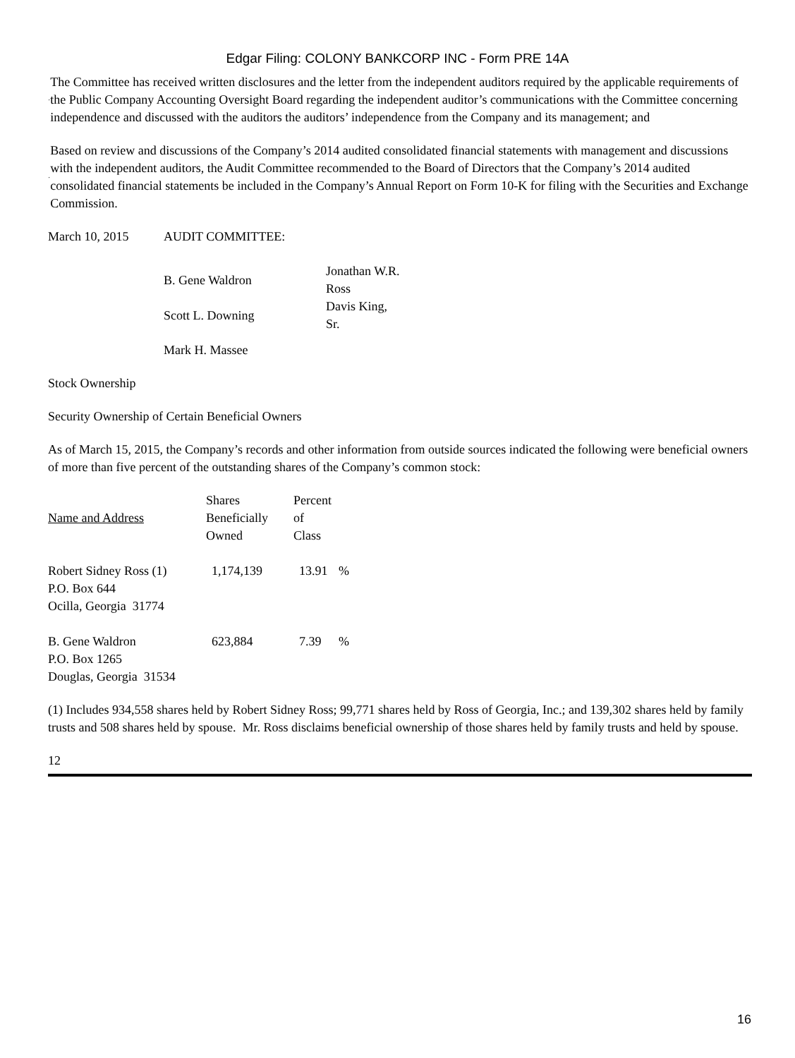Edgar Filing: COLONY BANKCORP INC - Form PRE 14A
·
The Committee has received written disclosures and the letter from the independent auditors required by the applicable requirements of the Public Company Accounting Oversight Board regarding the independent auditor’s communications with the Committee concerning independence and discussed with the auditors the auditors’ independence from the Company and its management; and
·
Based on review and discussions of the Company’s 2014 audited consolidated financial statements with management and discussions with the independent auditors, the Audit Committee recommended to the Board of Directors that the Company’s 2014 audited consolidated financial statements be included in the Company’s Annual Report on Form 10-K for filing with the Securities and Exchange Commission.
| March 10, 2015 | AUDIT COMMITTEE: | |
| | B. Gene Waldron | Jonathan W.R. Ross |
| | Scott L. Downing | Davis King, Sr. |
| | Mark H. Massee | |
Stock Ownership
Security Ownership of Certain Beneficial Owners
As of March 15, 2015, the Company’s records and other information from outside sources indicated the following were beneficial owners of more than five percent of the outstanding shares of the Company’s common stock:
| Name and Address | Shares Beneficially Owned | Percent of Class | |
| Robert Sidney Ross (1) P.O. Box 644 Ocilla, Georgia 31774 | 1,174,139 | 13.91 | % |
| B. Gene Waldron P.O. Box 1265 Douglas, Georgia 31534 | 623,884 | 7.39 | % |
(1) Includes 934,558 shares held by Robert Sidney Ross; 99,771 shares held by Ross of Georgia, Inc.; and 139,302 shares held by family trusts and 508 shares held by spouse. Mr. Ross disclaims beneficial ownership of those shares held by family trusts and held by spouse.
12
16